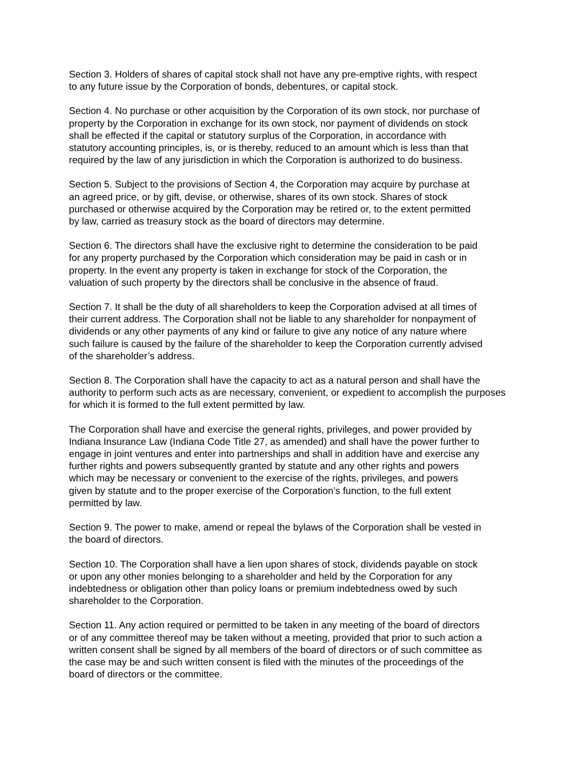Section 3. Holders of shares of capital stock shall not have any pre-emptive rights, with respect
to any future issue by the Corporation of bonds, debentures, or capital stock.
Section 4. No purchase or other acquisition by the Corporation of its own stock, nor purchase of
property by the Corporation in exchange for its own stock, nor payment of dividends on stock
shall be effected if the capital or statutory surplus of the Corporation, in accordance with
statutory accounting principles, is, or is thereby, reduced to an amount which is less than that
required by the law of any jurisdiction in which the Corporation is authorized to do business.
Section 5. Subject to the provisions of Section 4, the Corporation may acquire by purchase at
an agreed price, or by gift, devise, or otherwise, shares of its own stock. Shares of stock
purchased or otherwise acquired by the Corporation may be retired or, to the extent permitted
by law, carried as treasury stock as the board of directors may determine.
Section 6. The directors shall have the exclusive right to determine the consideration to be paid
for any property purchased by the Corporation which consideration may be paid in cash or in
property. In the event any property is taken in exchange for stock of the Corporation, the
valuation of such property by the directors shall be conclusive in the absence of fraud.
Section 7. It shall be the duty of all shareholders to keep the Corporation advised at all times of
their current address. The Corporation shall not be liable to any shareholder for nonpayment of
dividends or any other payments of any kind or failure to give any notice of any nature where
such failure is caused by the failure of the shareholder to keep the Corporation currently advised
of the shareholder’s address.
Section 8. The Corporation shall have the capacity to act as a natural person and shall have the
authority to perform such acts as are necessary, convenient, or expedient to accomplish the purposes
for which it is formed to the full extent permitted by law.
The Corporation shall have and exercise the general rights, privileges, and power provided by
Indiana Insurance Law (Indiana Code Title 27, as amended) and shall have the power further to
engage in joint ventures and enter into partnerships and shall in addition have and exercise any
further rights and powers subsequently granted by statute and any other rights and powers
which may be necessary or convenient to the exercise of the rights, privileges, and powers
given by statute and to the proper exercise of the Corporation’s function, to the full extent
permitted by law.
Section 9. The power to make, amend or repeal the bylaws of the Corporation shall be vested in
the board of directors.
Section 10. The Corporation shall have a lien upon shares of stock, dividends payable on stock
or upon any other monies belonging to a shareholder and held by the Corporation for any
indebtedness or obligation other than policy loans or premium indebtedness owed by such
shareholder to the Corporation.
Section 11. Any action required or permitted to be taken in any meeting of the board of directors
or of any committee thereof may be taken without a meeting, provided that prior to such action a
written consent shall be signed by all members of the board of directors or of such committee as
the case may be and such written consent is filed with the minutes of the proceedings of the
board of directors or the committee.